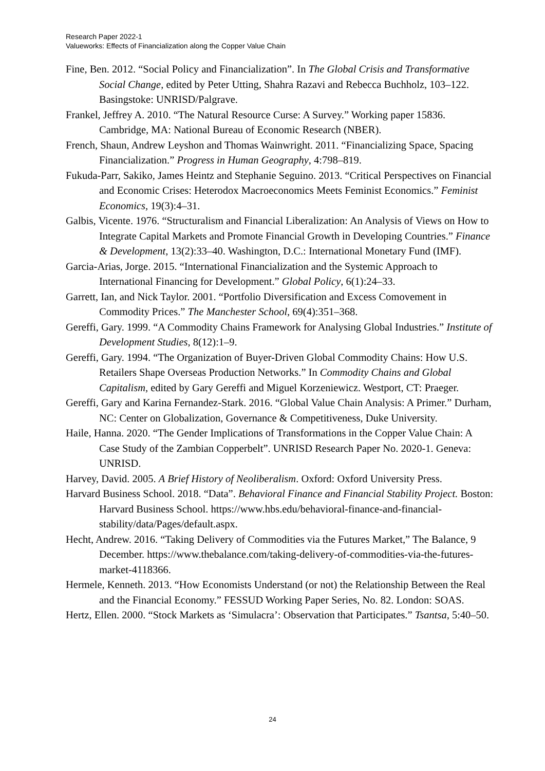Research Paper 2022-1
Valueworks: Effects of Financialization along the Copper Value Chain
Fine, Ben. 2012. “Social Policy and Financialization”. In The Global Crisis and Transformative Social Change, edited by Peter Utting, Shahra Razavi and Rebecca Buchholz, 103–122. Basingstoke: UNRISD/Palgrave.
Frankel, Jeffrey A. 2010. “The Natural Resource Curse: A Survey.” Working paper 15836. Cambridge, MA: National Bureau of Economic Research (NBER).
French, Shaun, Andrew Leyshon and Thomas Wainwright. 2011. “Financializing Space, Spacing Financialization.” Progress in Human Geography, 4:798–819.
Fukuda-Parr, Sakiko, James Heintz and Stephanie Seguino. 2013. “Critical Perspectives on Financial and Economic Crises: Heterodox Macroeconomics Meets Feminist Economics.” Feminist Economics, 19(3):4–31.
Galbis, Vicente. 1976. “Structuralism and Financial Liberalization: An Analysis of Views on How to Integrate Capital Markets and Promote Financial Growth in Developing Countries.” Finance & Development, 13(2):33–40. Washington, D.C.: International Monetary Fund (IMF).
Garcia-Arias, Jorge. 2015. “International Financialization and the Systemic Approach to International Financing for Development.” Global Policy, 6(1):24–33.
Garrett, Ian, and Nick Taylor. 2001. “Portfolio Diversification and Excess Comovement in Commodity Prices.” The Manchester School, 69(4):351–368.
Gereffi, Gary. 1999. “A Commodity Chains Framework for Analysing Global Industries.” Institute of Development Studies, 8(12):1–9.
Gereffi, Gary. 1994. “The Organization of Buyer-Driven Global Commodity Chains: How U.S. Retailers Shape Overseas Production Networks.” In Commodity Chains and Global Capitalism, edited by Gary Gereffi and Miguel Korzeniewicz. Westport, CT: Praeger.
Gereffi, Gary and Karina Fernandez-Stark. 2016. “Global Value Chain Analysis: A Primer.” Durham, NC: Center on Globalization, Governance & Competitiveness, Duke University.
Haile, Hanna. 2020. “The Gender Implications of Transformations in the Copper Value Chain: A Case Study of the Zambian Copperbelt”. UNRISD Research Paper No. 2020-1. Geneva: UNRISD.
Harvey, David. 2005. A Brief History of Neoliberalism. Oxford: Oxford University Press.
Harvard Business School. 2018. “Data”. Behavioral Finance and Financial Stability Project. Boston: Harvard Business School. https://www.hbs.edu/behavioral-finance-and-financial-stability/data/Pages/default.aspx.
Hecht, Andrew. 2016. “Taking Delivery of Commodities via the Futures Market,” The Balance, 9 December. https://www.thebalance.com/taking-delivery-of-commodities-via-the-futures-market-4118366.
Hermele, Kenneth. 2013. “How Economists Understand (or not) the Relationship Between the Real and the Financial Economy.” FESSUD Working Paper Series, No. 82. London: SOAS.
Hertz, Ellen. 2000. “Stock Markets as ‘Simulacra’: Observation that Participates.” Tsantsa, 5:40–50.
24